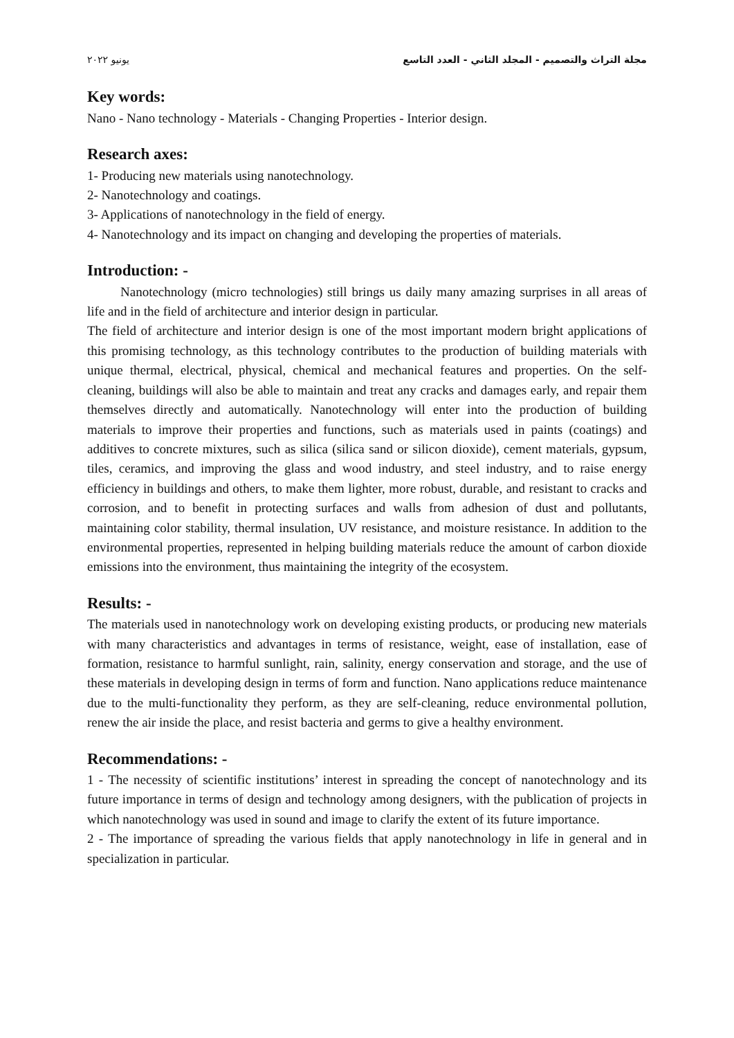مجلة التراث والتصميم - المجلد الثاني - العدد التاسع يونيو ٢٠٢٢
Key words:
Nano - Nano technology - Materials - Changing Properties - Interior design.
Research axes:
1- Producing new materials using nanotechnology.
2- Nanotechnology and coatings.
3- Applications of nanotechnology in the field of energy.
4- Nanotechnology and its impact on changing and developing the properties of materials.
Introduction: -
Nanotechnology (micro technologies) still brings us daily many amazing surprises in all areas of life and in the field of architecture and interior design in particular.
The field of architecture and interior design is one of the most important modern bright applications of this promising technology, as this technology contributes to the production of building materials with unique thermal, electrical, physical, chemical and mechanical features and properties. On the self-cleaning, buildings will also be able to maintain and treat any cracks and damages early, and repair them themselves directly and automatically. Nanotechnology will enter into the production of building materials to improve their properties and functions, such as materials used in paints (coatings) and additives to concrete mixtures, such as silica (silica sand or silicon dioxide), cement materials, gypsum, tiles, ceramics, and improving the glass and wood industry, and steel industry, and to raise energy efficiency in buildings and others, to make them lighter, more robust, durable, and resistant to cracks and corrosion, and to benefit in protecting surfaces and walls from adhesion of dust and pollutants, maintaining color stability, thermal insulation, UV resistance, and moisture resistance. In addition to the environmental properties, represented in helping building materials reduce the amount of carbon dioxide emissions into the environment, thus maintaining the integrity of the ecosystem.
Results: -
The materials used in nanotechnology work on developing existing products, or producing new materials with many characteristics and advantages in terms of resistance, weight, ease of installation, ease of formation, resistance to harmful sunlight, rain, salinity, energy conservation and storage, and the use of these materials in developing design in terms of form and function. Nano applications reduce maintenance due to the multi-functionality they perform, as they are self-cleaning, reduce environmental pollution, renew the air inside the place, and resist bacteria and germs to give a healthy environment.
Recommendations: -
1 - The necessity of scientific institutions’ interest in spreading the concept of nanotechnology and its future importance in terms of design and technology among designers, with the publication of projects in which nanotechnology was used in sound and image to clarify the extent of its future importance.
2 - The importance of spreading the various fields that apply nanotechnology in life in general and in specialization in particular.